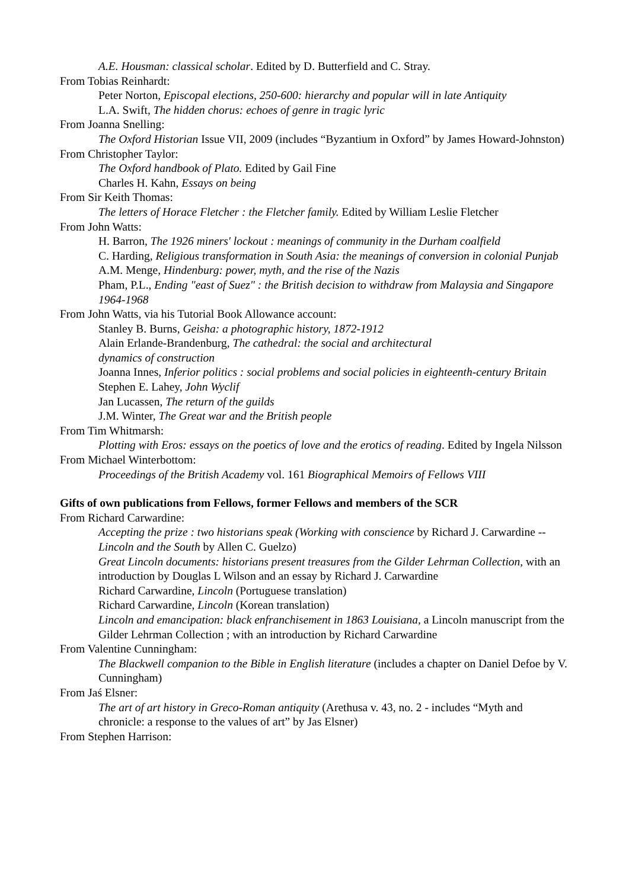A.E. Housman: classical scholar. Edited by D. Butterfield and C. Stray.
From Tobias Reinhardt:
Peter Norton, Episcopal elections, 250-600: hierarchy and popular will in late Antiquity
L.A. Swift, The hidden chorus: echoes of genre in tragic lyric
From Joanna Snelling:
The Oxford Historian Issue VII, 2009 (includes “Byzantium in Oxford” by James Howard-Johnston)
From Christopher Taylor:
The Oxford handbook of Plato. Edited by Gail Fine
Charles H. Kahn, Essays on being
From Sir Keith Thomas:
The letters of Horace Fletcher : the Fletcher family. Edited by William Leslie Fletcher
From John Watts:
H. Barron, The 1926 miners' lockout : meanings of community in the Durham coalfield
C. Harding, Religious transformation in South Asia: the meanings of conversion in colonial Punjab
A.M. Menge, Hindenburg: power, myth, and the rise of the Nazis
Pham, P.L., Ending "east of Suez" : the British decision to withdraw from Malaysia and Singapore 1964-1968
From John Watts, via his Tutorial Book Allowance account:
Stanley B. Burns, Geisha: a photographic history, 1872-1912
Alain Erlande-Brandenburg, The cathedral: the social and architectural
dynamics of construction
Joanna Innes, Inferior politics : social problems and social policies in eighteenth-century Britain
Stephen E. Lahey, John Wyclif
Jan Lucassen, The return of the guilds
J.M. Winter, The Great war and the British people
From Tim Whitmarsh:
Plotting with Eros: essays on the poetics of love and the erotics of reading. Edited by Ingela Nilsson
From Michael Winterbottom:
Proceedings of the British Academy vol. 161 Biographical Memoirs of Fellows VIII
Gifts of own publications from Fellows, former Fellows and members of the SCR
From Richard Carwardine:
Accepting the prize : two historians speak (Working with conscience by Richard J. Carwardine -- Lincoln and the South by Allen C. Guelzo)
Great Lincoln documents: historians present treasures from the Gilder Lehrman Collection, with an introduction by Douglas L Wilson and an essay by Richard J. Carwardine
Richard Carwardine, Lincoln (Portuguese translation)
Richard Carwardine, Lincoln (Korean translation)
Lincoln and emancipation: black enfranchisement in 1863 Louisiana, a Lincoln manuscript from the Gilder Lehrman Collection ; with an introduction by Richard Carwardine
From Valentine Cunningham:
The Blackwell companion to the Bible in English literature (includes a chapter on Daniel Defoe by V. Cunningham)
From Jaś Elsner:
The art of art history in Greco-Roman antiquity (Arethusa v. 43, no. 2 - includes “Myth and chronicle: a response to the values of art” by Jas Elsner)
From Stephen Harrison: